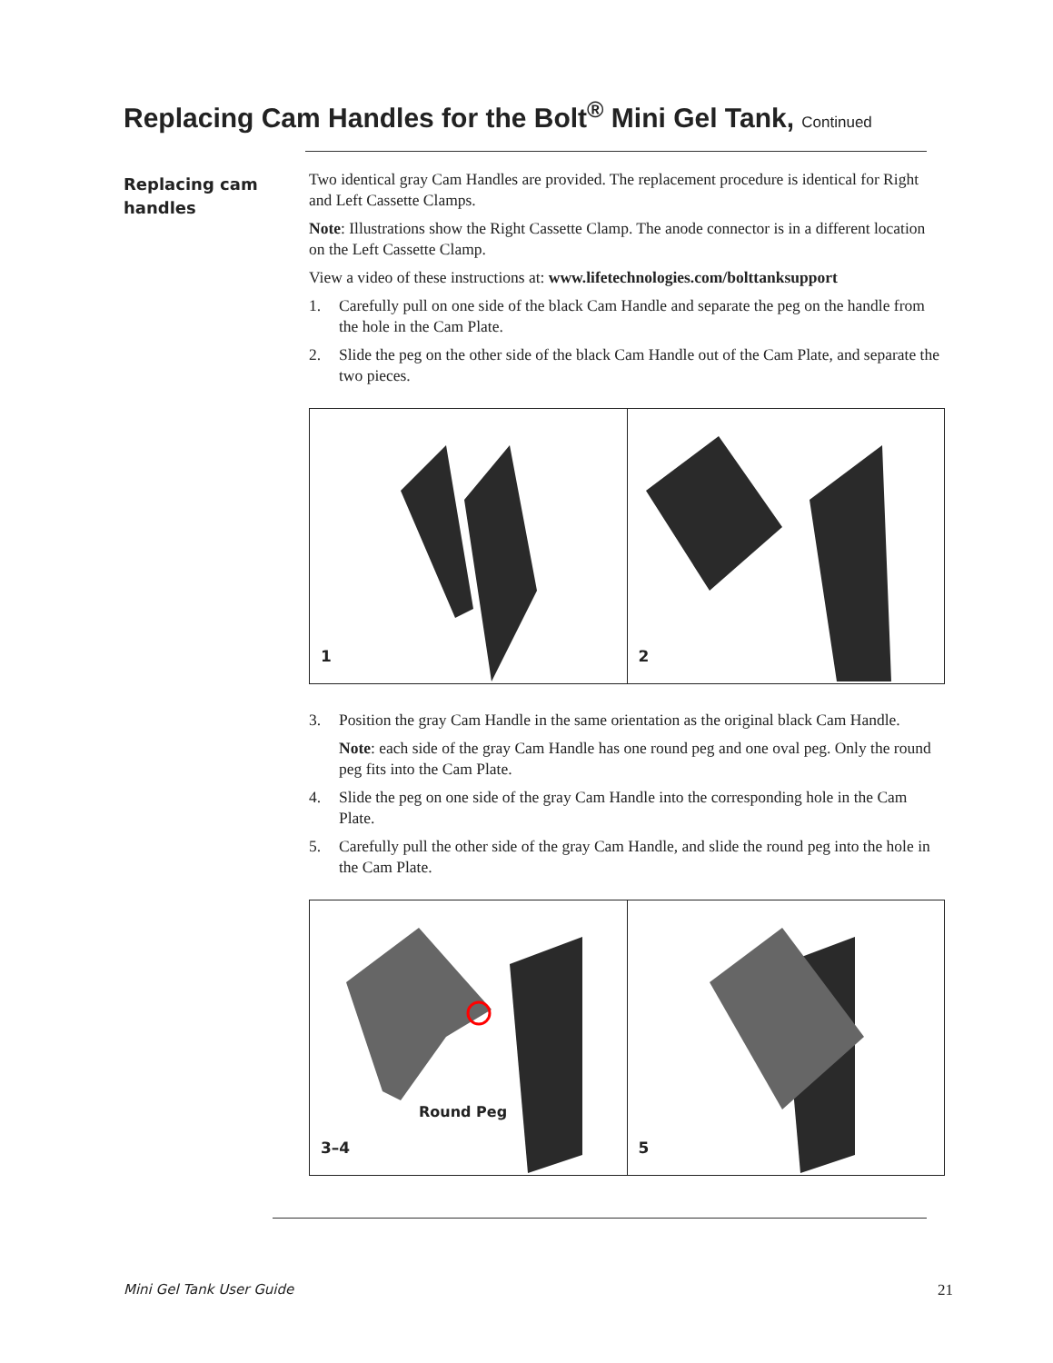Replacing Cam Handles for the Bolt<sup>®</sup> Mini Gel Tank, Continued
Replacing cam handles
Two identical gray Cam Handles are provided. The replacement procedure is identical for Right and Left Cassette Clamps.
Note: Illustrations show the Right Cassette Clamp. The anode connector is in a different location on the Left Cassette Clamp.
View a video of these instructions at: www.lifetechnologies.com/bolttanksupport
1. Carefully pull on one side of the black Cam Handle and separate the peg on the handle from the hole in the Cam Plate.
2. Slide the peg on the other side of the black Cam Handle out of the Cam Plate, and separate the two pieces.
1
2
3. Position the gray Cam Handle in the same orientation as the original black Cam Handle.
Note: each side of the gray Cam Handle has one round peg and one oval peg. Only the round peg fits into the Cam Plate.
4. Slide the peg on one side of the gray Cam Handle into the corresponding hole in the Cam Plate.
5. Carefully pull the other side of the gray Cam Handle, and slide the round peg into the hole in the Cam Plate.
Round Peg
3–4
5
Mini Gel Tank User Guide 21